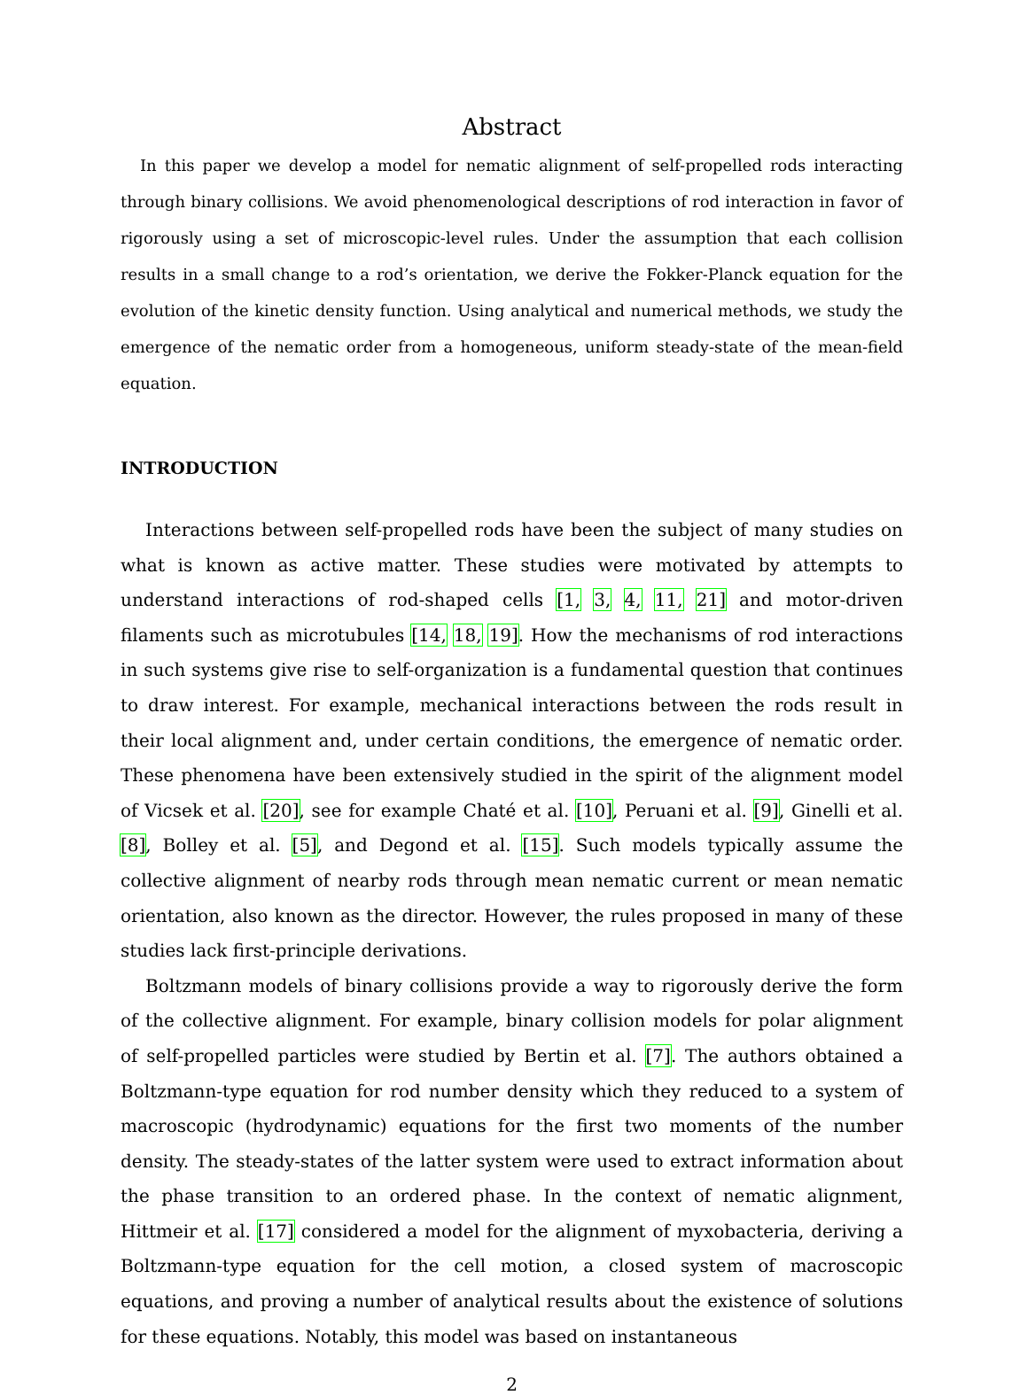Abstract
In this paper we develop a model for nematic alignment of self-propelled rods interacting through binary collisions. We avoid phenomenological descriptions of rod interaction in favor of rigorously using a set of microscopic-level rules. Under the assumption that each collision results in a small change to a rod’s orientation, we derive the Fokker-Planck equation for the evolution of the kinetic density function. Using analytical and numerical methods, we study the emergence of the nematic order from a homogeneous, uniform steady-state of the mean-field equation.
INTRODUCTION
Interactions between self-propelled rods have been the subject of many studies on what is known as active matter. These studies were motivated by attempts to understand interactions of rod-shaped cells [1, 3, 4, 11, 21] and motor-driven filaments such as microtubules [14, 18, 19]. How the mechanisms of rod interactions in such systems give rise to self-organization is a fundamental question that continues to draw interest. For example, mechanical interactions between the rods result in their local alignment and, under certain conditions, the emergence of nematic order. These phenomena have been extensively studied in the spirit of the alignment model of Vicsek et al. [20], see for example Chaté et al. [10], Peruani et al. [9], Ginelli et al. [8], Bolley et al. [5], and Degond et al. [15]. Such models typically assume the collective alignment of nearby rods through mean nematic current or mean nematic orientation, also known as the director. However, the rules proposed in many of these studies lack first-principle derivations.
Boltzmann models of binary collisions provide a way to rigorously derive the form of the collective alignment. For example, binary collision models for polar alignment of self-propelled particles were studied by Bertin et al. [7]. The authors obtained a Boltzmann-type equation for rod number density which they reduced to a system of macroscopic (hydrodynamic) equations for the first two moments of the number density. The steady-states of the latter system were used to extract information about the phase transition to an ordered phase. In the context of nematic alignment, Hittmeir et al. [17] considered a model for the alignment of myxobacteria, deriving a Boltzmann-type equation for the cell motion, a closed system of macroscopic equations, and proving a number of analytical results about the existence of solutions for these equations. Notably, this model was based on instantaneous
2